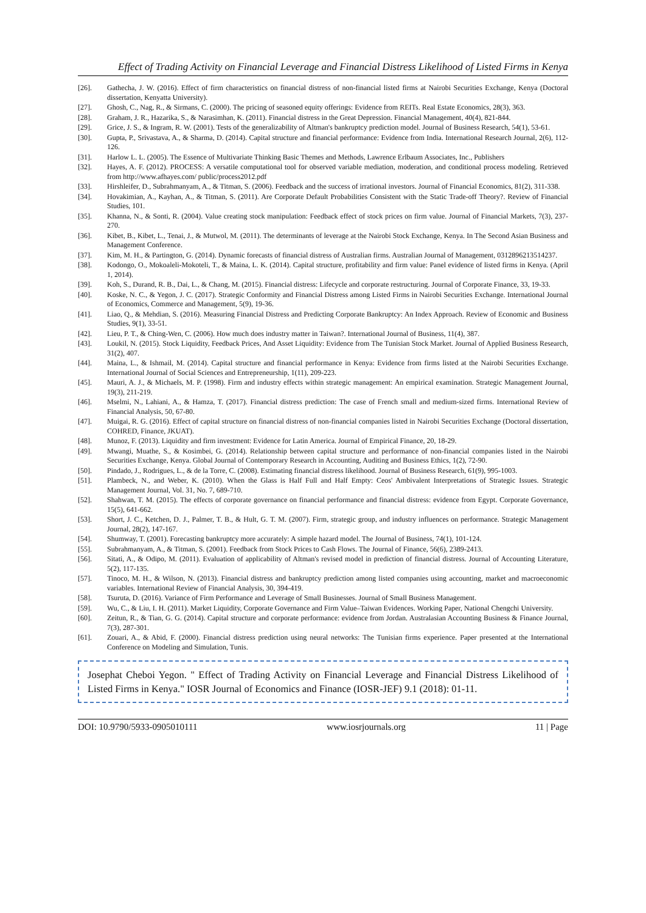Effect of Trading Activity on Financial Leverage and Financial Distress Likelihood of Listed Firms in Kenya
[26]. Gathecha, J. W. (2016). Effect of firm characteristics on financial distress of non-financial listed firms at Nairobi Securities Exchange, Kenya (Doctoral dissertation, Kenyatta University).
[27]. Ghosh, C., Nag, R., & Sirmans, C. (2000). The pricing of seasoned equity offerings: Evidence from REITs. Real Estate Economics, 28(3), 363.
[28]. Graham, J. R., Hazarika, S., & Narasimhan, K. (2011). Financial distress in the Great Depression. Financial Management, 40(4), 821-844.
[29]. Grice, J. S., & Ingram, R. W. (2001). Tests of the generalizability of Altman's bankruptcy prediction model. Journal of Business Research, 54(1), 53-61.
[30]. Gupta, P., Srivastava, A., & Sharma, D. (2014). Capital structure and financial performance: Evidence from India. International Research Journal, 2(6), 112-126.
[31]. Harlow L. L. (2005). The Essence of Multivariate Thinking Basic Themes and Methods, Lawrence Erlbaum Associates, Inc., Publishers
[32]. Hayes, A. F. (2012). PROCESS: A versatile computational tool for observed variable mediation, moderation, and conditional process modeling. Retrieved from http://www.afhayes.com/ public/process2012.pdf
[33]. Hirshleifer, D., Subrahmanyam, A., & Titman, S. (2006). Feedback and the success of irrational investors. Journal of Financial Economics, 81(2), 311-338.
[34]. Hovakimian, A., Kayhan, A., & Titman, S. (2011). Are Corporate Default Probabilities Consistent with the Static Trade-off Theory?. Review of Financial Studies, 101.
[35]. Khanna, N., & Sonti, R. (2004). Value creating stock manipulation: Feedback effect of stock prices on firm value. Journal of Financial Markets, 7(3), 237-270.
[36]. Kibet, B., Kibet, L., Tenai, J., & Mutwol, M. (2011). The determinants of leverage at the Nairobi Stock Exchange, Kenya. In The Second Asian Business and Management Conference.
[37]. Kim, M. H., & Partington, G. (2014). Dynamic forecasts of financial distress of Australian firms. Australian Journal of Management, 0312896213514237.
[38]. Kodongo, O., Mokoaleli-Mokoteli, T., & Maina, L. K. (2014). Capital structure, profitability and firm value: Panel evidence of listed firms in Kenya. (April 1, 2014).
[39]. Koh, S., Durand, R. B., Dai, L., & Chang, M. (2015). Financial distress: Lifecycle and corporate restructuring. Journal of Corporate Finance, 33, 19-33.
[40]. Koske, N. C., & Yegon, J. C. (2017). Strategic Conformity and Financial Distress among Listed Firms in Nairobi Securities Exchange. International Journal of Economics, Commerce and Management, 5(9), 19-36.
[41]. Liao, Q., & Mehdian, S. (2016). Measuring Financial Distress and Predicting Corporate Bankruptcy: An Index Approach. Review of Economic and Business Studies, 9(1), 33-51.
[42]. Lieu, P. T., & Ching-Wen, C. (2006). How much does industry matter in Taiwan?. International Journal of Business, 11(4), 387.
[43]. Loukil, N. (2015). Stock Liquidity, Feedback Prices, And Asset Liquidity: Evidence from The Tunisian Stock Market. Journal of Applied Business Research, 31(2), 407.
[44]. Maina, L., & Ishmail, M. (2014). Capital structure and financial performance in Kenya: Evidence from firms listed at the Nairobi Securities Exchange. International Journal of Social Sciences and Entrepreneurship, 1(11), 209-223.
[45]. Mauri, A. J., & Michaels, M. P. (1998). Firm and industry effects within strategic management: An empirical examination. Strategic Management Journal, 19(3), 211-219.
[46]. Mselmi, N., Lahiani, A., & Hamza, T. (2017). Financial distress prediction: The case of French small and medium-sized firms. International Review of Financial Analysis, 50, 67-80.
[47]. Muigai, R. G. (2016). Effect of capital structure on financial distress of non-financial companies listed in Nairobi Securities Exchange (Doctoral dissertation, COHRED, Finance, JKUAT).
[48]. Munoz, F. (2013). Liquidity and firm investment: Evidence for Latin America. Journal of Empirical Finance, 20, 18-29.
[49]. Mwangi, Muathe, S., & Kosimbei, G. (2014). Relationship between capital structure and performance of non-financial companies listed in the Nairobi Securities Exchange, Kenya. Global Journal of Contemporary Research in Accounting, Auditing and Business Ethics, 1(2), 72-90.
[50]. Pindado, J., Rodrigues, L., & de la Torre, C. (2008). Estimating financial distress likelihood. Journal of Business Research, 61(9), 995-1003.
[51]. Plambeck, N., and Weber, K. (2010). When the Glass is Half Full and Half Empty: Ceos' Ambivalent Interpretations of Strategic Issues. Strategic Management Journal, Vol. 31, No. 7, 689-710.
[52]. Shahwan, T. M. (2015). The effects of corporate governance on financial performance and financial distress: evidence from Egypt. Corporate Governance, 15(5), 641-662.
[53]. Short, J. C., Ketchen, D. J., Palmer, T. B., & Hult, G. T. M. (2007). Firm, strategic group, and industry influences on performance. Strategic Management Journal, 28(2), 147-167.
[54]. Shumway, T. (2001). Forecasting bankruptcy more accurately: A simple hazard model. The Journal of Business, 74(1), 101-124.
[55]. Subrahmanyam, A., & Titman, S. (2001). Feedback from Stock Prices to Cash Flows. The Journal of Finance, 56(6), 2389-2413.
[56]. Sitati, A., & Odipo, M. (2011). Evaluation of applicability of Altman's revised model in prediction of financial distress. Journal of Accounting Literature, 5(2), 117-135.
[57]. Tinoco, M. H., & Wilson, N. (2013). Financial distress and bankruptcy prediction among listed companies using accounting, market and macroeconomic variables. International Review of Financial Analysis, 30, 394-419.
[58]. Tsuruta, D. (2016). Variance of Firm Performance and Leverage of Small Businesses. Journal of Small Business Management.
[59]. Wu, C., & Liu, I. H. (2011). Market Liquidity, Corporate Governance and Firm Value–Taiwan Evidences. Working Paper, National Chengchi University.
[60]. Zeitun, R., & Tian, G. G. (2014). Capital structure and corporate performance: evidence from Jordan. Australasian Accounting Business & Finance Journal, 7(3), 287-301.
[61]. Zouari, A., & Abid, F. (2000). Financial distress prediction using neural networks: The Tunisian firms experience. Paper presented at the International Conference on Modeling and Simulation, Tunis.
Josephat Cheboi Yegon. " Effect of Trading Activity on Financial Leverage and Financial Distress Likelihood of Listed Firms in Kenya." IOSR Journal of Economics and Finance (IOSR-JEF) 9.1 (2018): 01-11.
DOI: 10.9790/5933-0905010111 www.iosrjournals.org 11 | Page